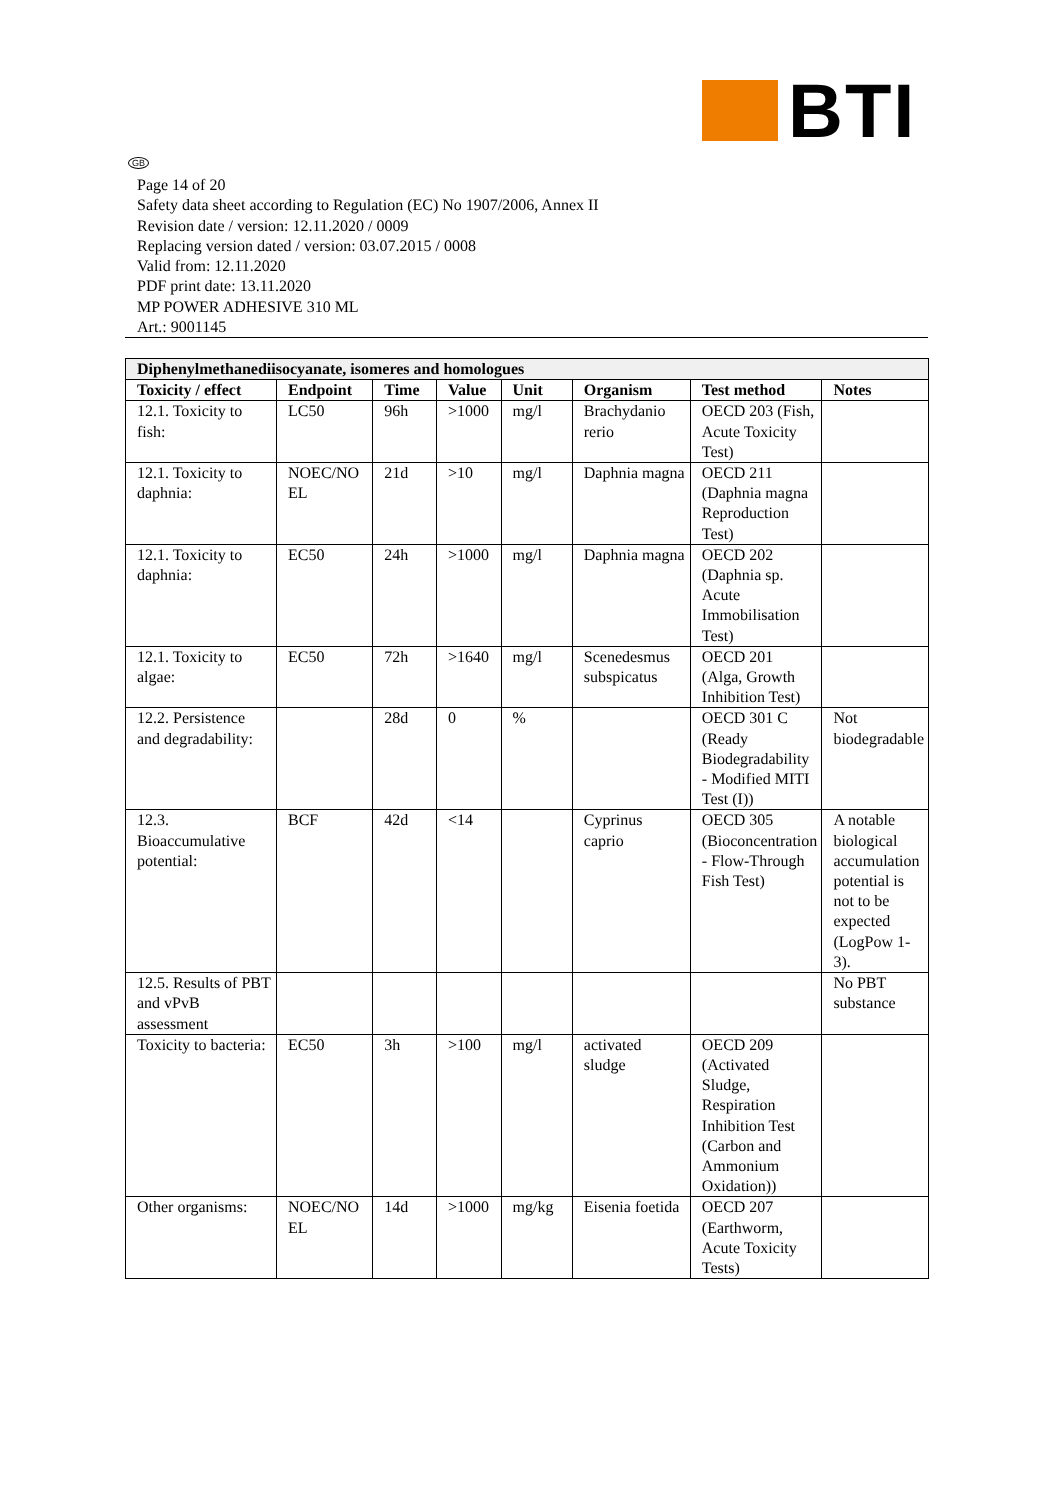BTI
GB
Page 14 of 20
Safety data sheet according to Regulation (EC) No 1907/2006, Annex II
Revision date / version: 12.11.2020 / 0009
Replacing version dated / version: 03.07.2015 / 0008
Valid from: 12.11.2020
PDF print date: 13.11.2020
MP POWER ADHESIVE 310 ML
Art.: 9001145
| Diphenylmethanediisocyanate, isomeres and homologues | | | | | | | |
| --- | --- | --- | --- | --- | --- | --- | --- |
| Toxicity / effect | Endpoint | Time | Value | Unit | Organism | Test method | Notes |
| 12.1. Toxicity to fish: | LC50 | 96h | >1000 | mg/l | Brachydanio rerio | OECD 203 (Fish, Acute Toxicity Test) | |
| 12.1. Toxicity to daphnia: | NOEC/NO EL | 21d | >10 | mg/l | Daphnia magna | OECD 211 (Daphnia magna Reproduction Test) | |
| 12.1. Toxicity to daphnia: | EC50 | 24h | >1000 | mg/l | Daphnia magna | OECD 202 (Daphnia sp. Acute Immobilisation Test) | |
| 12.1. Toxicity to algae: | EC50 | 72h | >1640 | mg/l | Scenedesmus subspicatus | OECD 201 (Alga, Growth Inhibition Test) | |
| 12.2. Persistence and degradability: | | 28d | 0 | % | | OECD 301 C (Ready Biodegradability - Modified MITI Test (I)) | Not biodegradable |
| 12.3. Bioaccumulative potential: | BCF | 42d | <14 | | Cyprinus caprio | OECD 305 (Bioconcentration - Flow-Through Fish Test) | A notable biological accumulation potential is not to be expected (LogPow 1-3). |
| 12.5. Results of PBT and vPvB assessment | | | | | | | No PBT substance |
| Toxicity to bacteria: | EC50 | 3h | >100 | mg/l | activated sludge | OECD 209 (Activated Sludge, Respiration Inhibition Test (Carbon and Ammonium Oxidation)) | |
| Other organisms: | NOEC/NO EL | 14d | >1000 | mg/kg | Eisenia foetida | OECD 207 (Earthworm, Acute Toxicity Tests) | |